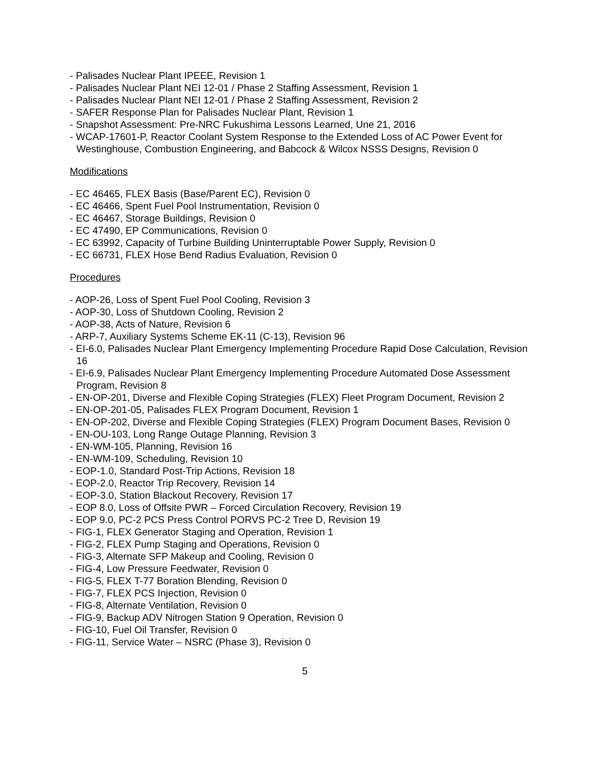- Palisades Nuclear Plant IPEEE, Revision 1
- Palisades Nuclear Plant NEI 12-01 / Phase 2 Staffing Assessment, Revision 1
- Palisades Nuclear Plant NEI 12-01 / Phase 2 Staffing Assessment, Revision 2
- SAFER Response Plan for Palisades Nuclear Plant, Revision 1
- Snapshot Assessment: Pre-NRC Fukushima Lessons Learned, Une 21, 2016
- WCAP-17601-P, Reactor Coolant System Response to the Extended Loss of AC Power Event for Westinghouse, Combustion Engineering, and Babcock & Wilcox NSSS Designs, Revision 0
Modifications
- EC 46465, FLEX Basis (Base/Parent EC), Revision 0
- EC 46466, Spent Fuel Pool Instrumentation, Revision 0
- EC 46467, Storage Buildings, Revision 0
- EC 47490, EP Communications, Revision 0
- EC 63992, Capacity of Turbine Building Uninterruptable Power Supply, Revision 0
- EC 66731, FLEX Hose Bend Radius Evaluation, Revision 0
Procedures
- AOP-26, Loss of Spent Fuel Pool Cooling, Revision 3
- AOP-30, Loss of Shutdown Cooling, Revision 2
- AOP-38, Acts of Nature, Revision 6
- ARP-7, Auxiliary Systems Scheme EK-11 (C-13), Revision 96
- EI-6.0, Palisades Nuclear Plant Emergency Implementing Procedure Rapid Dose Calculation, Revision 16
- EI-6.9, Palisades Nuclear Plant Emergency Implementing Procedure Automated Dose Assessment Program, Revision 8
- EN-OP-201, Diverse and Flexible Coping Strategies (FLEX) Fleet Program Document, Revision 2
- EN-OP-201-05, Palisades FLEX Program Document, Revision 1
- EN-OP-202, Diverse and Flexible Coping Strategies (FLEX) Program Document Bases, Revision 0
- EN-OU-103, Long Range Outage Planning, Revision 3
- EN-WM-105, Planning, Revision 16
- EN-WM-109, Scheduling, Revision 10
- EOP-1.0, Standard Post-Trip Actions, Revision 18
- EOP-2.0, Reactor Trip Recovery, Revision 14
- EOP-3.0, Station Blackout Recovery, Revision 17
- EOP 8.0, Loss of Offsite PWR – Forced Circulation Recovery, Revision 19
- EOP 9.0, PC-2 PCS Press Control PORVS PC-2 Tree D, Revision 19
- FIG-1, FLEX Generator Staging and Operation, Revision 1
- FIG-2, FLEX Pump Staging and Operations, Revision 0
- FIG-3, Alternate SFP Makeup and Cooling, Revision 0
- FIG-4, Low Pressure Feedwater, Revision 0
- FIG-5, FLEX T-77 Boration Blending, Revision 0
- FIG-7, FLEX PCS Injection, Revision 0
- FIG-8, Alternate Ventilation, Revision 0
- FIG-9, Backup ADV Nitrogen Station 9 Operation, Revision 0
- FIG-10, Fuel Oil Transfer, Revision 0
- FIG-11, Service Water – NSRC (Phase 3), Revision 0
5